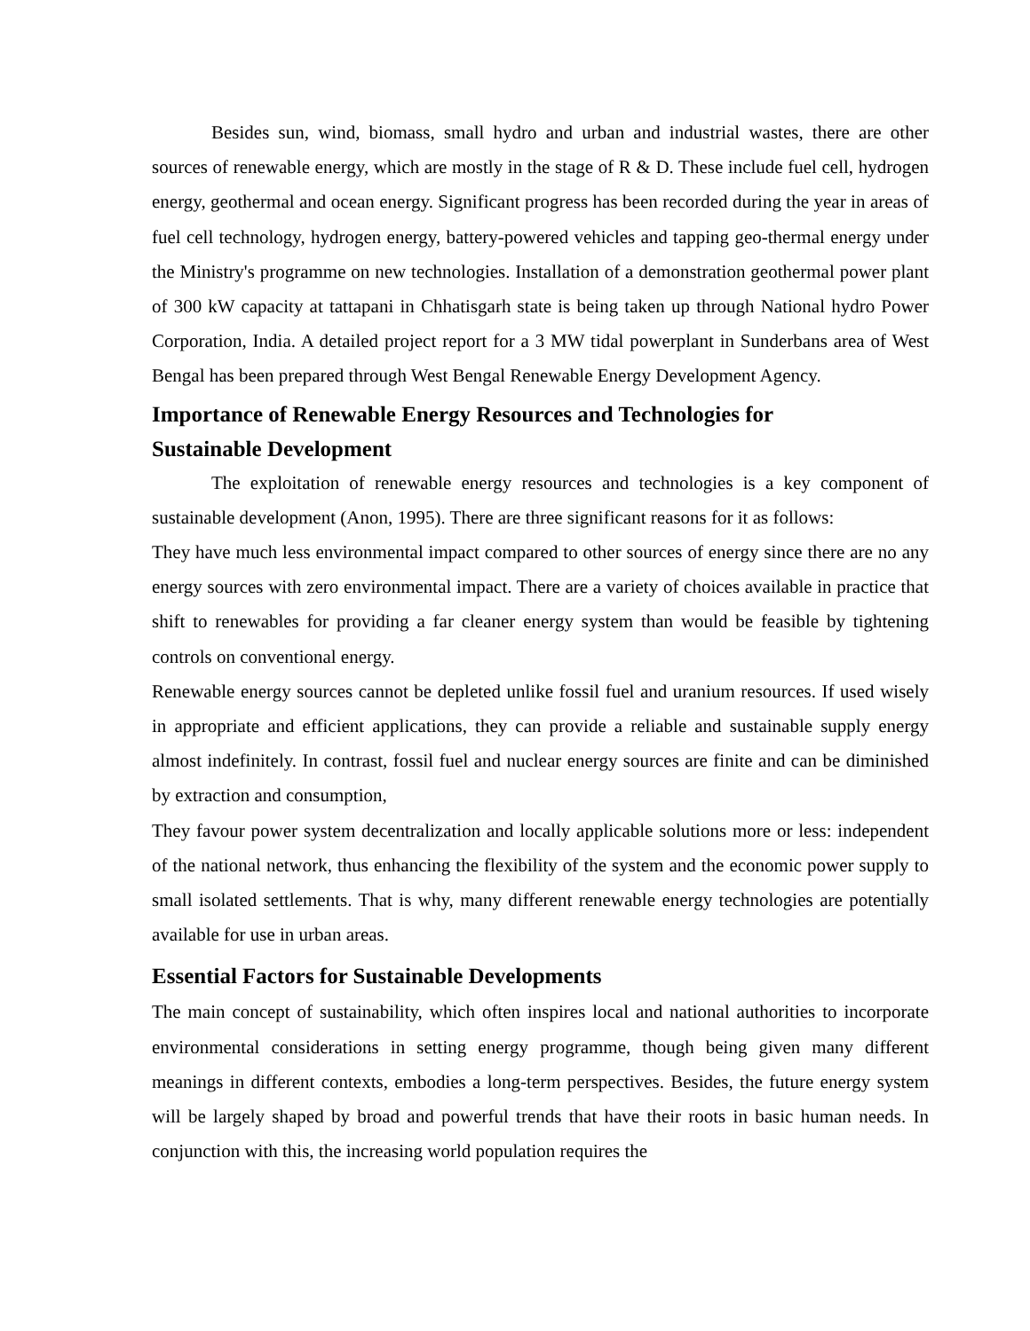Besides sun, wind, biomass, small hydro and urban and industrial wastes, there are other sources of renewable energy, which are mostly in the stage of R & D. These include fuel cell, hydrogen energy, geothermal and ocean energy. Significant progress has been recorded during the year in areas of fuel cell technology, hydrogen energy, battery-powered vehicles and tapping geo-thermal energy under the Ministry's programme on new technologies. Installation of a demonstration geothermal power plant of 300 kW capacity at tattapani in Chhatisgarh state is being taken up through National hydro Power Corporation, India. A detailed project report for a 3 MW tidal powerplant in Sunderbans area of West Bengal has been prepared through West Bengal Renewable Energy Development Agency.
Importance of Renewable Energy Resources and Technologies for
Sustainable Development
The exploitation of renewable energy resources and technologies is a key component of sustainable development (Anon, 1995). There are three significant reasons for it as follows:
They have much less environmental impact compared to other sources of energy since there are no any energy sources with zero environmental impact. There are a variety of choices available in practice that shift to renewables for providing a far cleaner energy system than would be feasible by tightening controls on conventional energy.
Renewable energy sources cannot be depleted unlike fossil fuel and uranium resources. If used wisely in appropriate and efficient applications, they can provide a reliable and sustainable supply energy almost indefinitely. In contrast, fossil fuel and nuclear energy sources are finite and can be diminished by extraction and consumption,
They favour power system decentralization and locally applicable solutions more or less: independent of the national network, thus enhancing the flexibility of the system and the economic power supply to small isolated settlements. That is why, many different renewable energy technologies are potentially available for use in urban areas.
Essential Factors for Sustainable Developments
The main concept of sustainability, which often inspires local and national authorities to incorporate environmental considerations in setting energy programme, though being given many different meanings in different contexts, embodies a long-term perspectives. Besides, the future energy system will be largely shaped by broad and powerful trends that have their roots in basic human needs. In conjunction with this, the increasing world population requires the